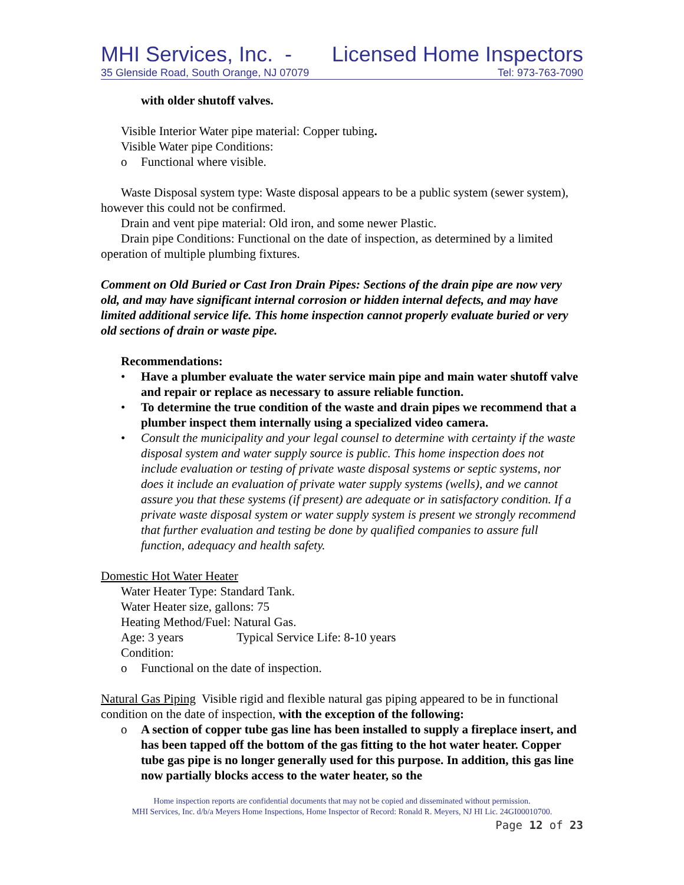MHI Services, Inc. - Licensed Home Inspectors
35 Glenside Road, South Orange, NJ 07079 Tel: 973-763-7090
with older shutoff valves.
Visible Interior Water pipe material: Copper tubing.
Visible Water pipe Conditions:
o Functional where visible.
Waste Disposal system type: Waste disposal appears to be a public system (sewer system), however this could not be confirmed.
Drain and vent pipe material: Old iron, and some newer Plastic.
Drain pipe Conditions: Functional on the date of inspection, as determined by a limited operation of multiple plumbing fixtures.
Comment on Old Buried or Cast Iron Drain Pipes: Sections of the drain pipe are now very old, and may have significant internal corrosion or hidden internal defects, and may have limited additional service life. This home inspection cannot properly evaluate buried or very old sections of drain or waste pipe.
Recommendations:
• Have a plumber evaluate the water service main pipe and main water shutoff valve and repair or replace as necessary to assure reliable function.
• To determine the true condition of the waste and drain pipes we recommend that a plumber inspect them internally using a specialized video camera.
• Consult the municipality and your legal counsel to determine with certainty if the waste disposal system and water supply source is public. This home inspection does not include evaluation or testing of private waste disposal systems or septic systems, nor does it include an evaluation of private water supply systems (wells), and we cannot assure you that these systems (if present) are adequate or in satisfactory condition. If a private waste disposal system or water supply system is present we strongly recommend that further evaluation and testing be done by qualified companies to assure full function, adequacy and health safety.
Domestic Hot Water Heater
Water Heater Type: Standard Tank.
Water Heater size, gallons: 75
Heating Method/Fuel: Natural Gas.
Age: 3 years Typical Service Life: 8-10 years
Condition:
o Functional on the date of inspection.
Natural Gas Piping Visible rigid and flexible natural gas piping appeared to be in functional condition on the date of inspection, with the exception of the following:
o A section of copper tube gas line has been installed to supply a fireplace insert, and has been tapped off the bottom of the gas fitting to the hot water heater. Copper tube gas pipe is no longer generally used for this purpose. In addition, this gas line now partially blocks access to the water heater, so the
Home inspection reports are confidential documents that may not be copied and disseminated without permission.
MHI Services, Inc. d/b/a Meyers Home Inspections, Home Inspector of Record: Ronald R. Meyers, NJ HI Lic. 24GI00010700.
Page 12 of 23